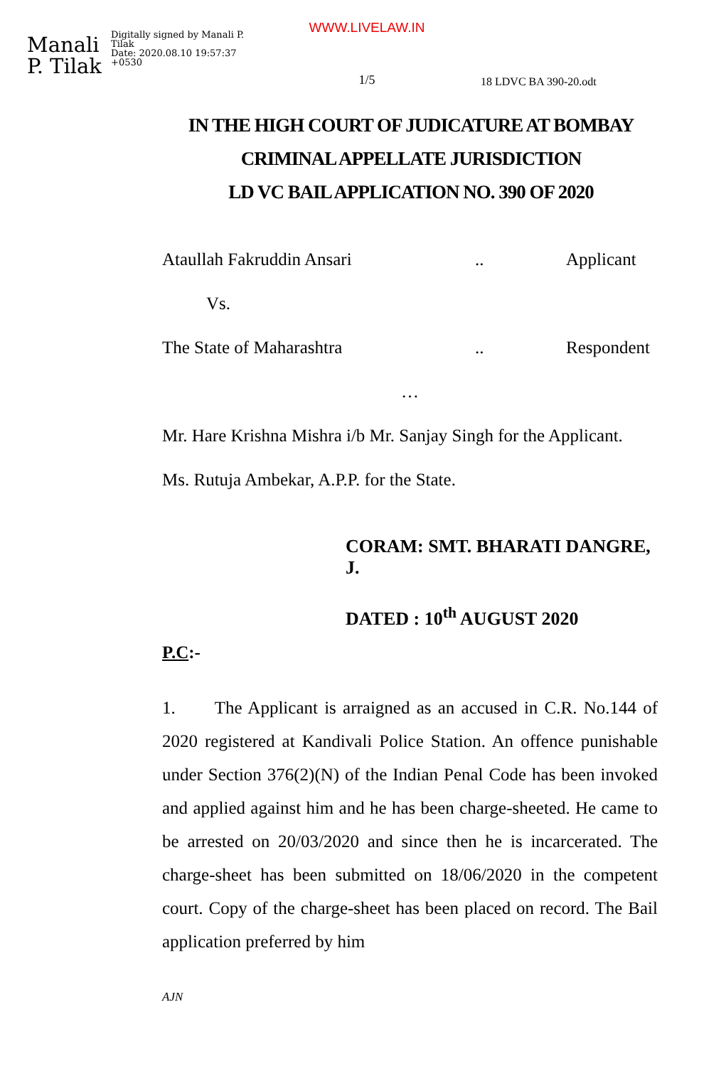Manali P. Tilak
Digitally signed by Manali P. Tilak
Date: 2020.08.10 19:57:37 +0530
WWW.LIVELAW.IN
1/5
18 LDVC BA 390-20.odt
IN THE HIGH COURT OF JUDICATURE AT BOMBAY
CRIMINAL APPELLATE JURISDICTION
LD VC BAIL APPLICATION NO. 390 OF 2020
Ataullah Fakruddin Ansari.. Applicant
Vs.
The State of Maharashtra.. Respondent
…
Mr. Hare Krishna Mishra i/b Mr. Sanjay Singh for the Applicant.
Ms. Rutuja Ambekar, A.P.P. for the State.
CORAM: SMT. BHARATI DANGRE, J.
DATED : 10<sup>th</sup> AUGUST 2020
P.C:-
1. The Applicant is arraigned as an accused in C.R. No.144 of 2020 registered at Kandivali Police Station. An offence punishable under Section 376(2)(N) of the Indian Penal Code has been invoked and applied against him and he has been charge-sheeted. He came to be arrested on 20/03/2020 and since then he is incarcerated. The charge-sheet has been submitted on 18/06/2020 in the competent court. Copy of the charge-sheet has been placed on record. The Bail application preferred by him
AJN